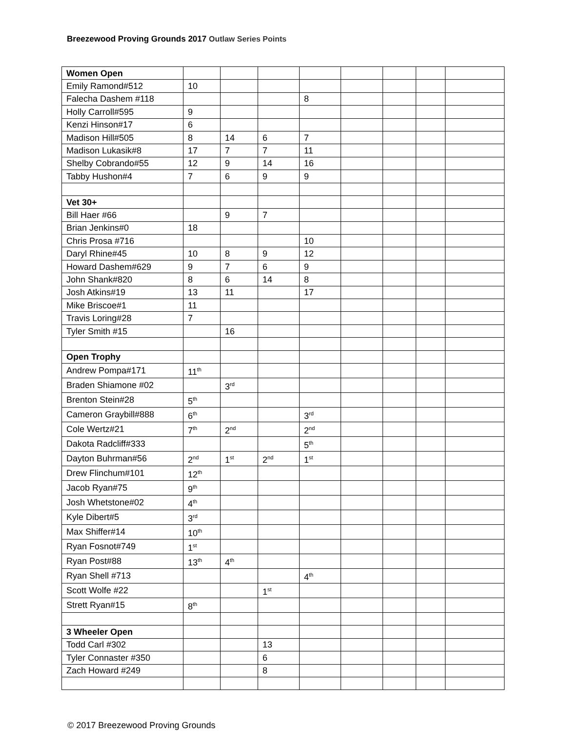Breezewood Proving Grounds 2017 Outlaw Series Points
| Women Open | | | | | | | | |
| Emily Ramond#512 | 10 | | | | | | | |
| Falecha Dashem #118 | | | | 8 | | | | |
| Holly Carroll#595 | 9 | | | | | | | |
| Kenzi Hinson#17 | 6 | | | | | | | |
| Madison Hill#505 | 8 | 14 | 6 | 7 | | | | |
| Madison Lukasik#8 | 17 | 7 | 7 | 11 | | | | |
| Shelby Cobrando#55 | 12 | 9 | 14 | 16 | | | | |
| Tabby Hushon#4 | 7 | 6 | 9 | 9 | | | | |
| Vet 30+ | | | | | | | | |
| Bill Haer #66 | | 9 | 7 | | | | | |
| Brian Jenkins#0 | 18 | | | | | | | |
| Chris Prosa #716 | | | | 10 | | | | |
| Daryl Rhine#45 | 10 | 8 | 9 | 12 | | | | |
| Howard Dashem#629 | 9 | 7 | 6 | 9 | | | | |
| John Shank#820 | 8 | 6 | 14 | 8 | | | | |
| Josh Atkins#19 | 13 | 11 | | 17 | | | | |
| Mike Briscoe#1 | 11 | | | | | | | |
| Travis Loring#28 | 7 | | | | | | | |
| Tyler Smith #15 | | 16 | | | | | | |
| Open Trophy | | | | | | | | |
| Andrew Pompa#171 | 11<sup>th</sup> | | | | | | | |
| Braden Shiamone #02 | | 3<sup>rd</sup> | | | | | | |
| Brenton Stein#28 | 5<sup>th</sup> | | | | | | | |
| Cameron Graybill#888 | 6<sup>th</sup> | | | 3<sup>rd</sup> | | | | |
| Cole Wertz#21 | 7<sup>th</sup> | 2<sup>nd</sup> | | 2<sup>nd</sup> | | | | |
| Dakota Radcliff#333 | | | | 5<sup>th</sup> | | | | |
| Dayton Buhrman#56 | 2<sup>nd</sup> | 1<sup>st</sup> | 2<sup>nd</sup> | 1<sup>st</sup> | | | | |
| Drew Flinchum#101 | 12<sup>th</sup> | | | | | | | |
| Jacob Ryan#75 | 9<sup>th</sup> | | | | | | | |
| Josh Whetstone#02 | 4<sup>th</sup> | | | | | | | |
| Kyle Dibert#5 | 3<sup>rd</sup> | | | | | | | |
| Max Shiffer#14 | 10<sup>th</sup> | | | | | | | |
| Ryan Fosnot#749 | 1<sup>st</sup> | | | | | | | |
| Ryan Post#88 | 13<sup>th</sup> | 4<sup>th</sup> | | | | | | |
| Ryan Shell #713 | | | | 4<sup>th</sup> | | | | |
| Scott Wolfe #22 | | | 1<sup>st</sup> | | | | | |
| Strett Ryan#15 | 8<sup>th</sup> | | | | | | | |
| 3 Wheeler Open | | | | | | | | |
| Todd Carl #302 | | | 13 | | | | | |
| Tyler Connaster #350 | | | 6 | | | | | |
| Zach Howard #249 | | | 8 | | | | | |
© 2017 Breezewood Proving Grounds